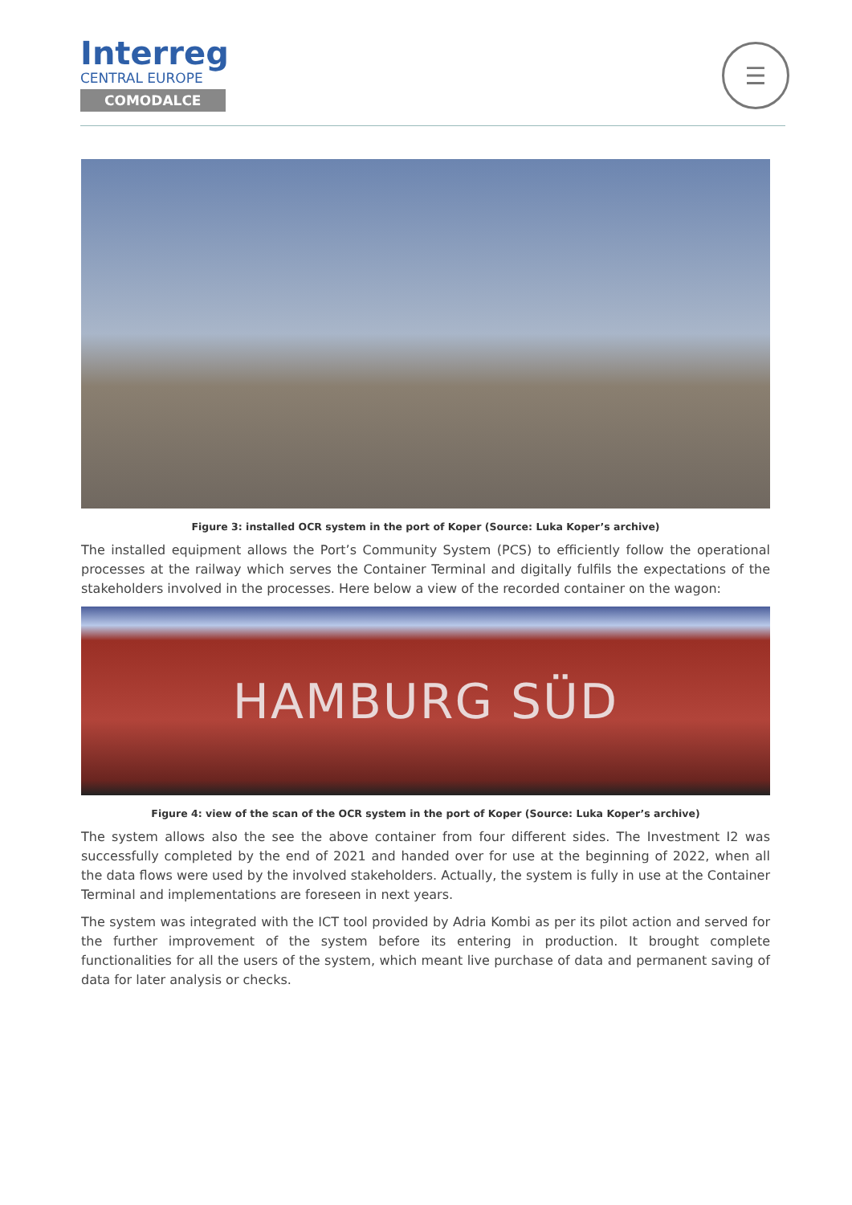Interreg
CENTRAL EUROPE
COMODALCE
☰
Figure 3: installed OCR system in the port of Koper (Source: Luka Koper’s archive)
The installed equipment allows the Port’s Community System (PCS) to efficiently follow the operational processes at the railway which serves the Container Terminal and digitally fulfils the expectations of the stakeholders involved in the processes. Here below a view of the recorded container on the wagon:
HAMBURG SÜD
Figure 4: view of the scan of the OCR system in the port of Koper (Source: Luka Koper’s archive)
The system allows also the see the above container from four different sides. The Investment I2 was successfully completed by the end of 2021 and handed over for use at the beginning of 2022, when all the data flows were used by the involved stakeholders. Actually, the system is fully in use at the Container Terminal and implementations are foreseen in next years.
The system was integrated with the ICT tool provided by Adria Kombi as per its pilot action and served for the further improvement of the system before its entering in production. It brought complete functionalities for all the users of the system, which meant live purchase of data and permanent saving of data for later analysis or checks.